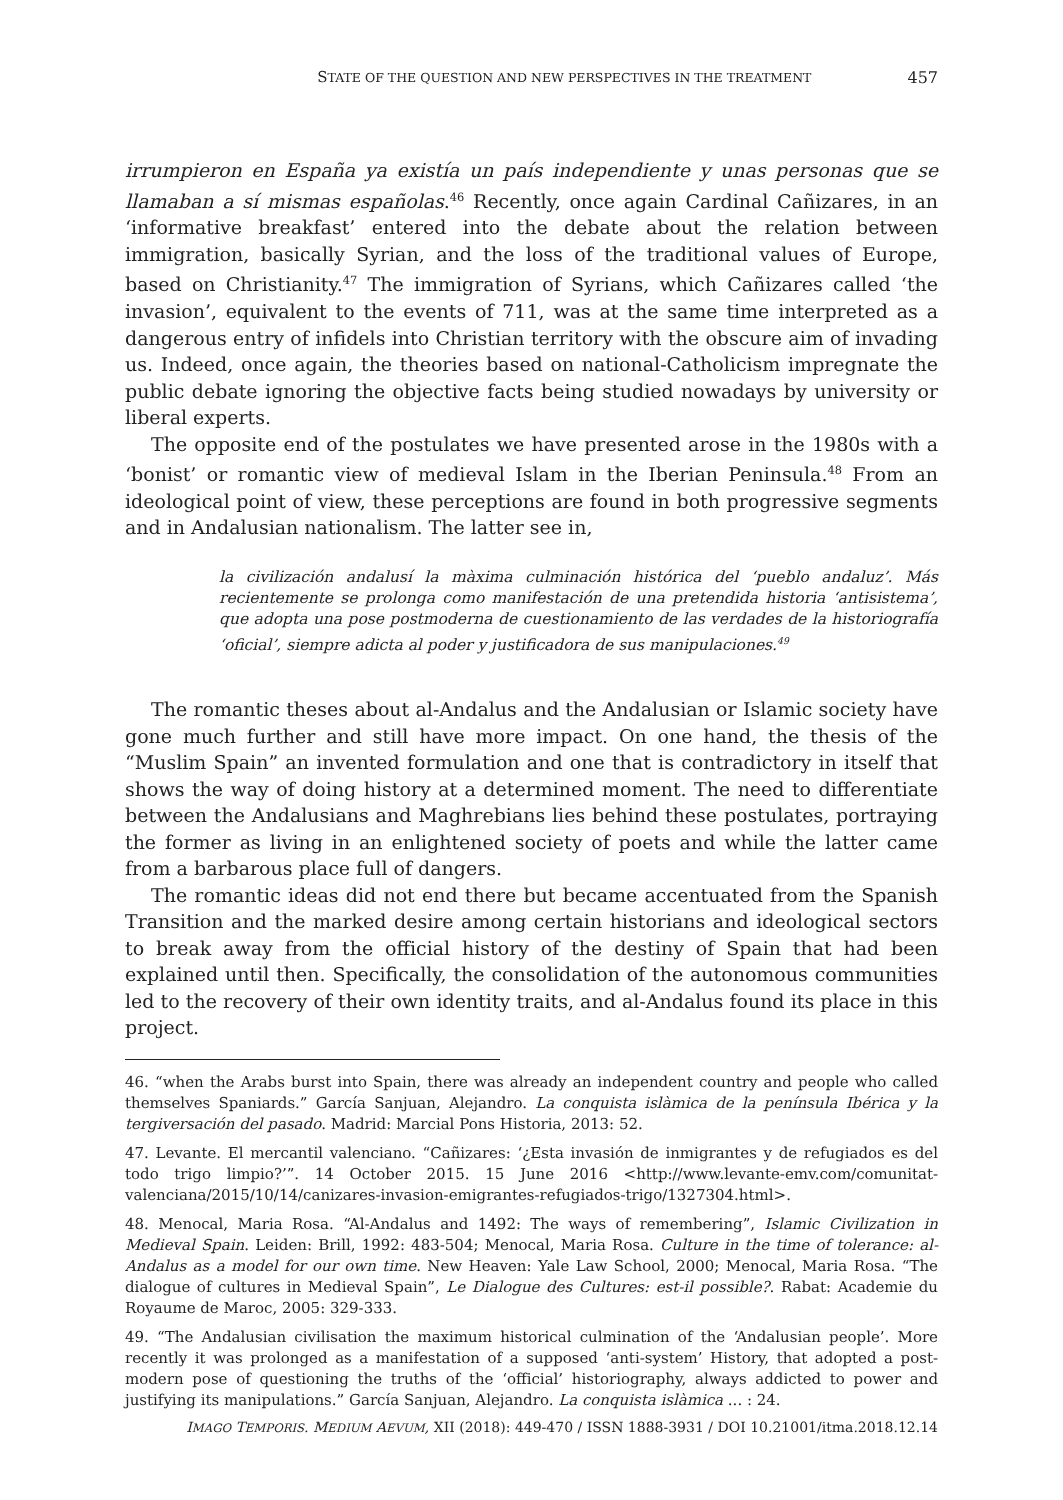STATE OF THE QUESTION AND NEW PERSPECTIVES IN THE TREATMENT 457
irrumpieron en España ya existía un país independiente y unas personas que se llamaban a sí mismas españolas.<sup>46</sup> Recently, once again Cardinal Cañizares, in an ‘informative breakfast’ entered into the debate about the relation between immigration, basically Syrian, and the loss of the traditional values of Europe, based on Christianity.<sup>47</sup> The immigration of Syrians, which Cañizares called ‘the invasion’, equivalent to the events of 711, was at the same time interpreted as a dangerous entry of infidels into Christian territory with the obscure aim of invading us. Indeed, once again, the theories based on national-Catholicism impregnate the public debate ignoring the objective facts being studied nowadays by university or liberal experts.
The opposite end of the postulates we have presented arose in the 1980s with a ‘bonist’ or romantic view of medieval Islam in the Iberian Peninsula.<sup>48</sup> From an ideological point of view, these perceptions are found in both progressive segments and in Andalusian nationalism. The latter see in,
la civilización andalusí la màxima culminación histórica del ‘pueblo andaluz’. Más recientemente se prolonga como manifestación de una pretendida historia ‘antisistema’, que adopta una pose postmoderna de cuestionamiento de las verdades de la historiografía ‘oficial’, siempre adicta al poder y justificadora de sus manipulaciones.<sup>49</sup>
The romantic theses about al-Andalus and the Andalusian or Islamic society have gone much further and still have more impact. On one hand, the thesis of the “Muslim Spain” an invented formulation and one that is contradictory in itself that shows the way of doing history at a determined moment. The need to differentiate between the Andalusians and Maghrebians lies behind these postulates, portraying the former as living in an enlightened society of poets and while the latter came from a barbarous place full of dangers.
The romantic ideas did not end there but became accentuated from the Spanish Transition and the marked desire among certain historians and ideological sectors to break away from the official history of the destiny of Spain that had been explained until then. Specifically, the consolidation of the autonomous communities led to the recovery of their own identity traits, and al-Andalus found its place in this project.
46. “when the Arabs burst into Spain, there was already an independent country and people who called themselves Spaniards.” García Sanjuan, Alejandro. La conquista islàmica de la península Ibérica y la tergiversación del pasado. Madrid: Marcial Pons Historia, 2013: 52.
47. Levante. El mercantil valenciano. “Cañizares: ‘¿Esta invasión de inmigrantes y de refugiados es del todo trigo limpio?’”. 14 October 2015. 15 June 2016 <http://www.levante-emv.com/comunitat-valenciana/2015/10/14/canizares-invasion-emigrantes-refugiados-trigo/1327304.html>.
48. Menocal, Maria Rosa. “Al-Andalus and 1492: The ways of remembering”, Islamic Civilization in Medieval Spain. Leiden: Brill, 1992: 483-504; Menocal, Maria Rosa. Culture in the time of tolerance: al-Andalus as a model for our own time. New Heaven: Yale Law School, 2000; Menocal, Maria Rosa. “The dialogue of cultures in Medieval Spain”, Le Dialogue des Cultures: est-il possible?. Rabat: Academie du Royaume de Maroc, 2005: 329-333.
49. “The Andalusian civilisation the maximum historical culmination of the ‘Andalusian people’. More recently it was prolonged as a manifestation of a supposed ‘anti-system’ History, that adopted a post-modern pose of questioning the truths of the ‘official’ historiography, always addicted to power and justifying its manipulations.” García Sanjuan, Alejandro. La conquista islàmica ... : 24.
IMAGO TEMPORIS. MEDIUM AEVUM, XII (2018): 449-470 / ISSN 1888-3931 / DOI 10.21001/itma.2018.12.14